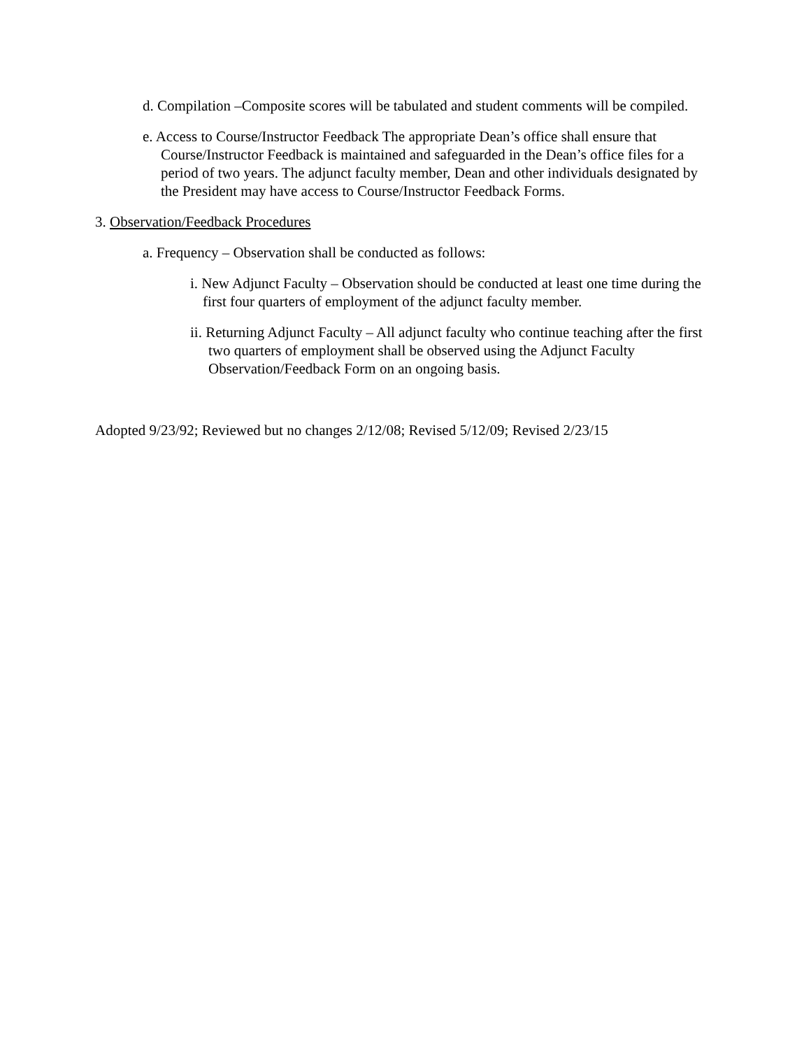d. Compilation –Composite scores will be tabulated and student comments will be compiled.
e. Access to Course/Instructor Feedback The appropriate Dean’s office shall ensure that Course/Instructor Feedback is maintained and safeguarded in the Dean’s office files for a period of two years. The adjunct faculty member, Dean and other individuals designated by the President may have access to Course/Instructor Feedback Forms.
3. Observation/Feedback Procedures
a. Frequency – Observation shall be conducted as follows:
i. New Adjunct Faculty – Observation should be conducted at least one time during the first four quarters of employment of the adjunct faculty member.
ii. Returning Adjunct Faculty – All adjunct faculty who continue teaching after the first two quarters of employment shall be observed using the Adjunct Faculty Observation/Feedback Form on an ongoing basis.
Adopted 9/23/92; Reviewed but no changes 2/12/08; Revised 5/12/09; Revised 2/23/15